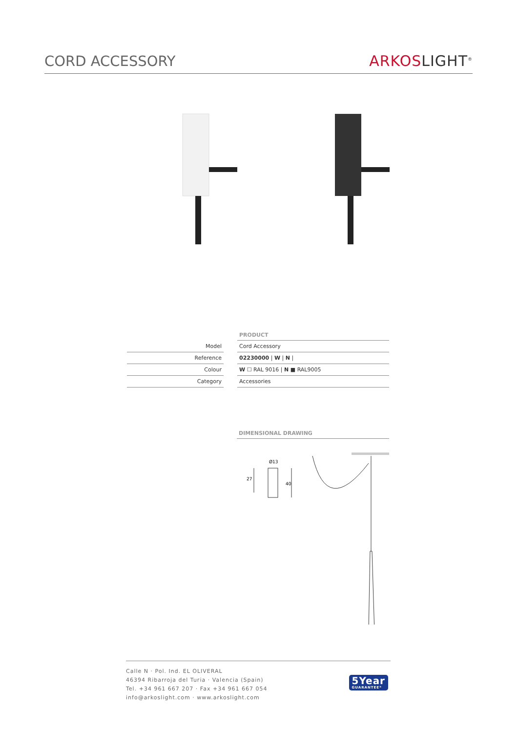CORD ACCESSORY
ARKOSLIGHT<sup>®</sup>
| | | PRODUCT |
| Model | | Cord Accessory |
| Reference | | 02230000 / W / N / |
| Colour | | W ☐ RAL 9016 / N ■ RAL9005 |
| Category | | Accessories |
DIMENSIONAL DRAWING
27
40
Ø13
Calle N · Pol. Ind. EL OLIVERAL
46394 Ribarroja del Turia · Valencia (Spain)
Tel. +34 961 667 207 · Fax +34 961 667 054
info@arkoslight.com · www.arkoslight.com
5Year
GUARANTEE*